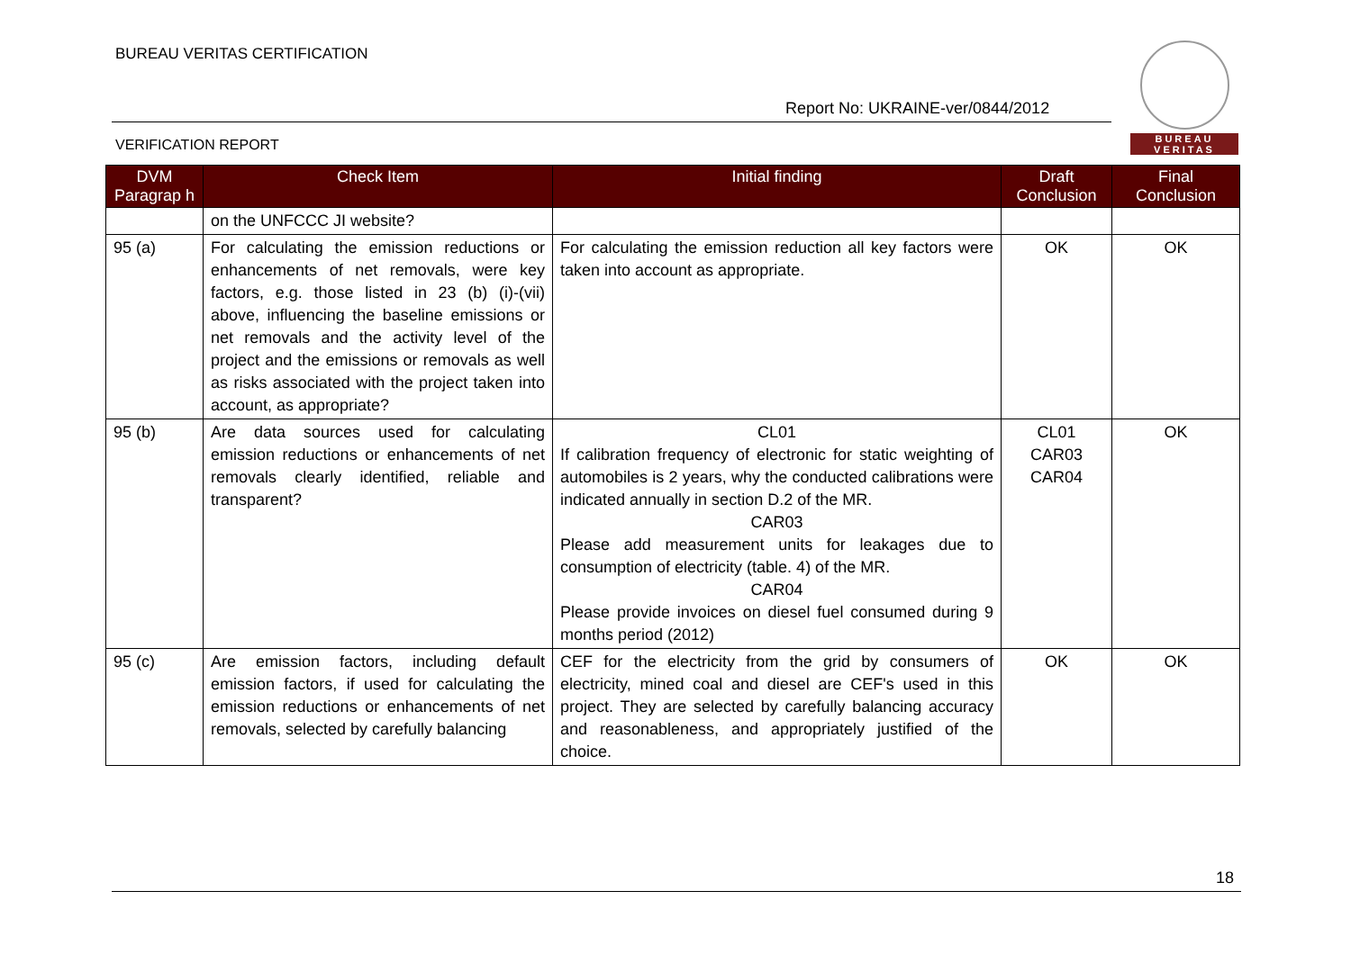BUREAU VERITAS CERTIFICATION
Report No: UKRAINE-ver/0844/2012
VERIFICATION REPORT
BUREAU
VERITAS
| DVM Paragrap h | Check Item | Initial finding | Draft Conclusion | Final Conclusion |
| --- | --- | --- | --- | --- |
| | on the UNFCCC JI website? | | | |
| 95 (a) | For calculating the emission reductions or enhancements of net removals, were key factors, e.g. those listed in 23 (b) (i)-(vii) above, influencing the baseline emissions or net removals and the activity level of the project and the emissions or removals as well as risks associated with the project taken into account, as appropriate? | For calculating the emission reduction all key factors were taken into account as appropriate. | OK | OK |
| 95 (b) | Are data sources used for calculating emission reductions or enhancements of net removals clearly identified, reliable and transparent? | CL01 If calibration frequency of electronic for static weighting of automobiles is 2 years, why the conducted calibrations were indicated annually in section D.2 of the MR. CAR03 Please add measurement units for leakages due to consumption of electricity (table. 4) of the MR. CAR04 Please provide invoices on diesel fuel consumed during 9 months period (2012) | CL01 CAR03 CAR04 | OK |
| 95 (c) | Are emission factors, including default emission factors, if used for calculating the emission reductions or enhancements of net removals, selected by carefully balancing | CEF for the electricity from the grid by consumers of electricity, mined coal and diesel are CEF's used in this project. They are selected by carefully balancing accuracy and reasonableness, and appropriately justified of the choice. | OK | OK |
18